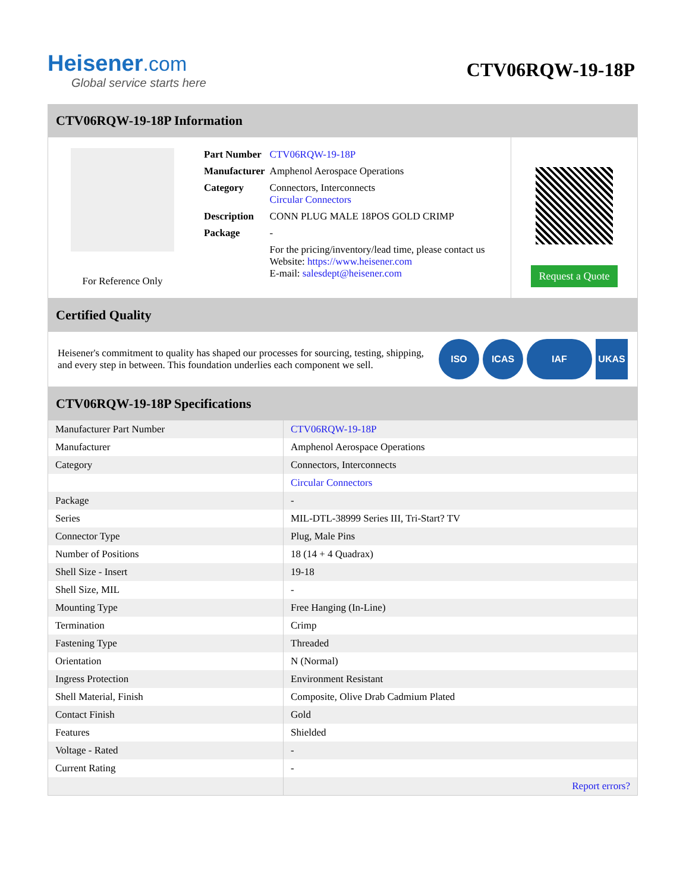Heisener.com
Global service starts here
CTV06RQW-19-18P
CTV06RQW-19-18P Information
For Reference Only
| Part Number | CTV06RQW-19-18P |
| Manufacturer | Amphenol Aerospace Operations |
| Category | Connectors, Interconnects Circular Connectors |
| Description | CONN PLUG MALE 18POS GOLD CRIMP |
| Package | - |
| | For the pricing/inventory/lead time, please contact us Website: https://www.heisener.com E-mail: salesdept@heisener.com |
Request a Quote
Certified Quality
Heisener's commitment to quality has shaped our processes for sourcing, testing, shipping, and every step in between. This foundation underlies each component we sell.
ISO ICAS IAF UKAS
CTV06RQW-19-18P Specifications
| Manufacturer Part Number | CTV06RQW-19-18P |
| Manufacturer | Amphenol Aerospace Operations |
| Category | Connectors, Interconnects |
| | Circular Connectors |
| Package | - |
| Series | MIL-DTL-38999 Series III, Tri-Start? TV |
| Connector Type | Plug, Male Pins |
| Number of Positions | 18 (14 + 4 Quadrax) |
| Shell Size - Insert | 19-18 |
| Shell Size, MIL | - |
| Mounting Type | Free Hanging (In-Line) |
| Termination | Crimp |
| Fastening Type | Threaded |
| Orientation | N (Normal) |
| Ingress Protection | Environment Resistant |
| Shell Material, Finish | Composite, Olive Drab Cadmium Plated |
| Contact Finish | Gold |
| Features | Shielded |
| Voltage - Rated | - |
| Current Rating | - |
| | Report errors? |